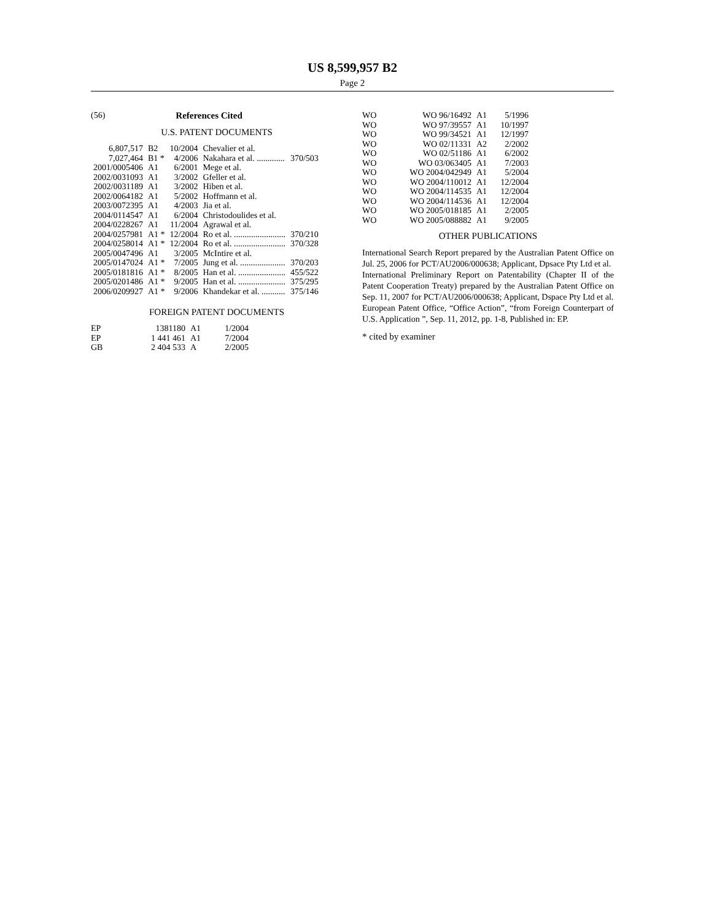US 8,599,957 B2
Page 2
(56) References Cited
U.S. PATENT DOCUMENTS
| 6,807,517 | B2 | 10/2004 | Chevalier et al. | |
| 7,027,464 | B1 * | 4/2006 | Nakahara et al. ............. | 370/503 |
| 2001/0005406 | A1 | 6/2001 | Mege et al. | |
| 2002/0031093 | A1 | 3/2002 | Gfeller et al. | |
| 2002/0031189 | A1 | 3/2002 | Hiben et al. | |
| 2002/0064182 | A1 | 5/2002 | Hoffmann et al. | |
| 2003/0072395 | A1 | 4/2003 | Jia et al. | |
| 2004/0114547 | A1 | 6/2004 | Christodoulides et al. | |
| 2004/0228267 | A1 | 11/2004 | Agrawal et al. | |
| 2004/0257981 | A1 * | 12/2004 | Ro et al. ........................ | 370/210 |
| 2004/0258014 | A1 * | 12/2004 | Ro et al. ........................ | 370/328 |
| 2005/0047496 | A1 | 3/2005 | McIntire et al. | |
| 2005/0147024 | A1 * | 7/2005 | Jung et al. ..................... | 370/203 |
| 2005/0181816 | A1 * | 8/2005 | Han et al. ...................... | 455/522 |
| 2005/0201486 | A1 * | 9/2005 | Han et al. ...................... | 375/295 |
| 2006/0209927 | A1 * | 9/2006 | Khandekar et al. ........... | 375/146 |
FOREIGN PATENT DOCUMENTS
| EP | 1381180 | A1 | 1/2004 |
| EP | 1 441 461 | A1 | 7/2004 |
| GB | 2 404 533 | A | 2/2005 |
| WO | WO 96/16492 | A1 | 5/1996 |
| WO | WO 97/39557 | A1 | 10/1997 |
| WO | WO 99/34521 | A1 | 12/1997 |
| WO | WO 02/11331 | A2 | 2/2002 |
| WO | WO 02/51186 | A1 | 6/2002 |
| WO | WO 03/063405 | A1 | 7/2003 |
| WO | WO 2004/042949 | A1 | 5/2004 |
| WO | WO 2004/110012 | A1 | 12/2004 |
| WO | WO 2004/114535 | A1 | 12/2004 |
| WO | WO 2004/114536 | A1 | 12/2004 |
| WO | WO 2005/018185 | A1 | 2/2005 |
| WO | WO 2005/088882 | A1 | 9/2005 |
OTHER PUBLICATIONS
International Search Report prepared by the Australian Patent Office on Jul. 25, 2006 for PCT/AU2006/000638; Applicant, Dpsace Pty Ltd et al.
International Preliminary Report on Patentability (Chapter II of the Patent Cooperation Treaty) prepared by the Australian Patent Office on Sep. 11, 2007 for PCT/AU2006/000638; Applicant, Dspace Pty Ltd et al.
European Patent Office, “Office Action”, “from Foreign Counterpart of U.S. Application ”, Sep. 11, 2012, pp. 1-8, Published in: EP.
* cited by examiner